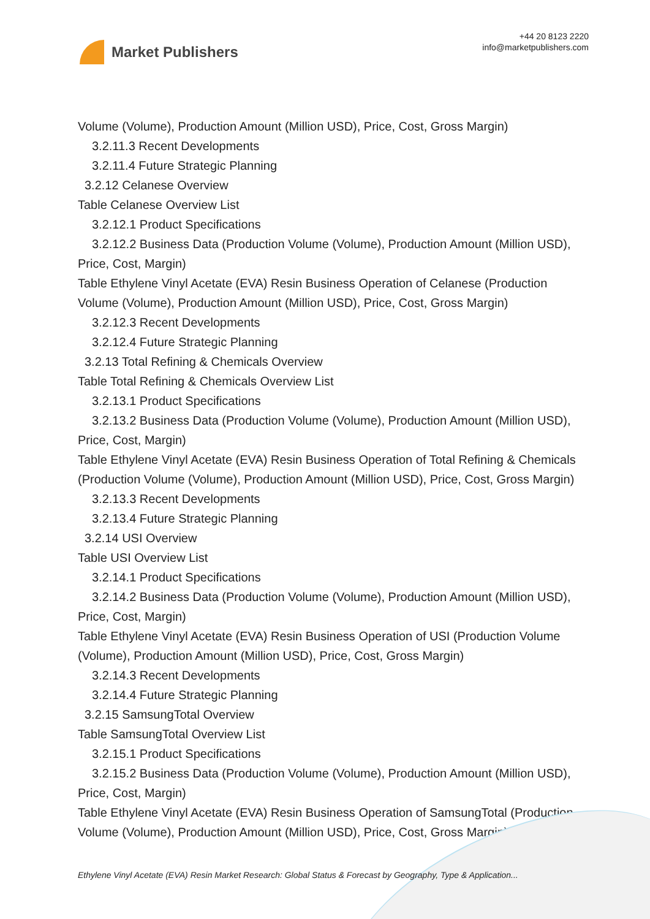Market Publishers
+44 20 8123 2220
info@marketpublishers.com
Volume (Volume), Production Amount (Million USD), Price, Cost, Gross Margin)
3.2.11.3 Recent Developments
3.2.11.4 Future Strategic Planning
3.2.12 Celanese Overview
Table Celanese Overview List
3.2.12.1 Product Specifications
3.2.12.2 Business Data (Production Volume (Volume), Production Amount (Million USD), Price, Cost, Margin)
Table Ethylene Vinyl Acetate (EVA) Resin Business Operation of Celanese (Production Volume (Volume), Production Amount (Million USD), Price, Cost, Gross Margin)
3.2.12.3 Recent Developments
3.2.12.4 Future Strategic Planning
3.2.13 Total Refining & Chemicals Overview
Table Total Refining & Chemicals Overview List
3.2.13.1 Product Specifications
3.2.13.2 Business Data (Production Volume (Volume), Production Amount (Million USD), Price, Cost, Margin)
Table Ethylene Vinyl Acetate (EVA) Resin Business Operation of Total Refining & Chemicals (Production Volume (Volume), Production Amount (Million USD), Price, Cost, Gross Margin)
3.2.13.3 Recent Developments
3.2.13.4 Future Strategic Planning
3.2.14 USI Overview
Table USI Overview List
3.2.14.1 Product Specifications
3.2.14.2 Business Data (Production Volume (Volume), Production Amount (Million USD), Price, Cost, Margin)
Table Ethylene Vinyl Acetate (EVA) Resin Business Operation of USI (Production Volume (Volume), Production Amount (Million USD), Price, Cost, Gross Margin)
3.2.14.3 Recent Developments
3.2.14.4 Future Strategic Planning
3.2.15 SamsungTotal Overview
Table SamsungTotal Overview List
3.2.15.1 Product Specifications
3.2.15.2 Business Data (Production Volume (Volume), Production Amount (Million USD), Price, Cost, Margin)
Table Ethylene Vinyl Acetate (EVA) Resin Business Operation of SamsungTotal (Production Volume (Volume), Production Amount (Million USD), Price, Cost, Gross Margin)
Ethylene Vinyl Acetate (EVA) Resin Market Research: Global Status & Forecast by Geography, Type & Application...